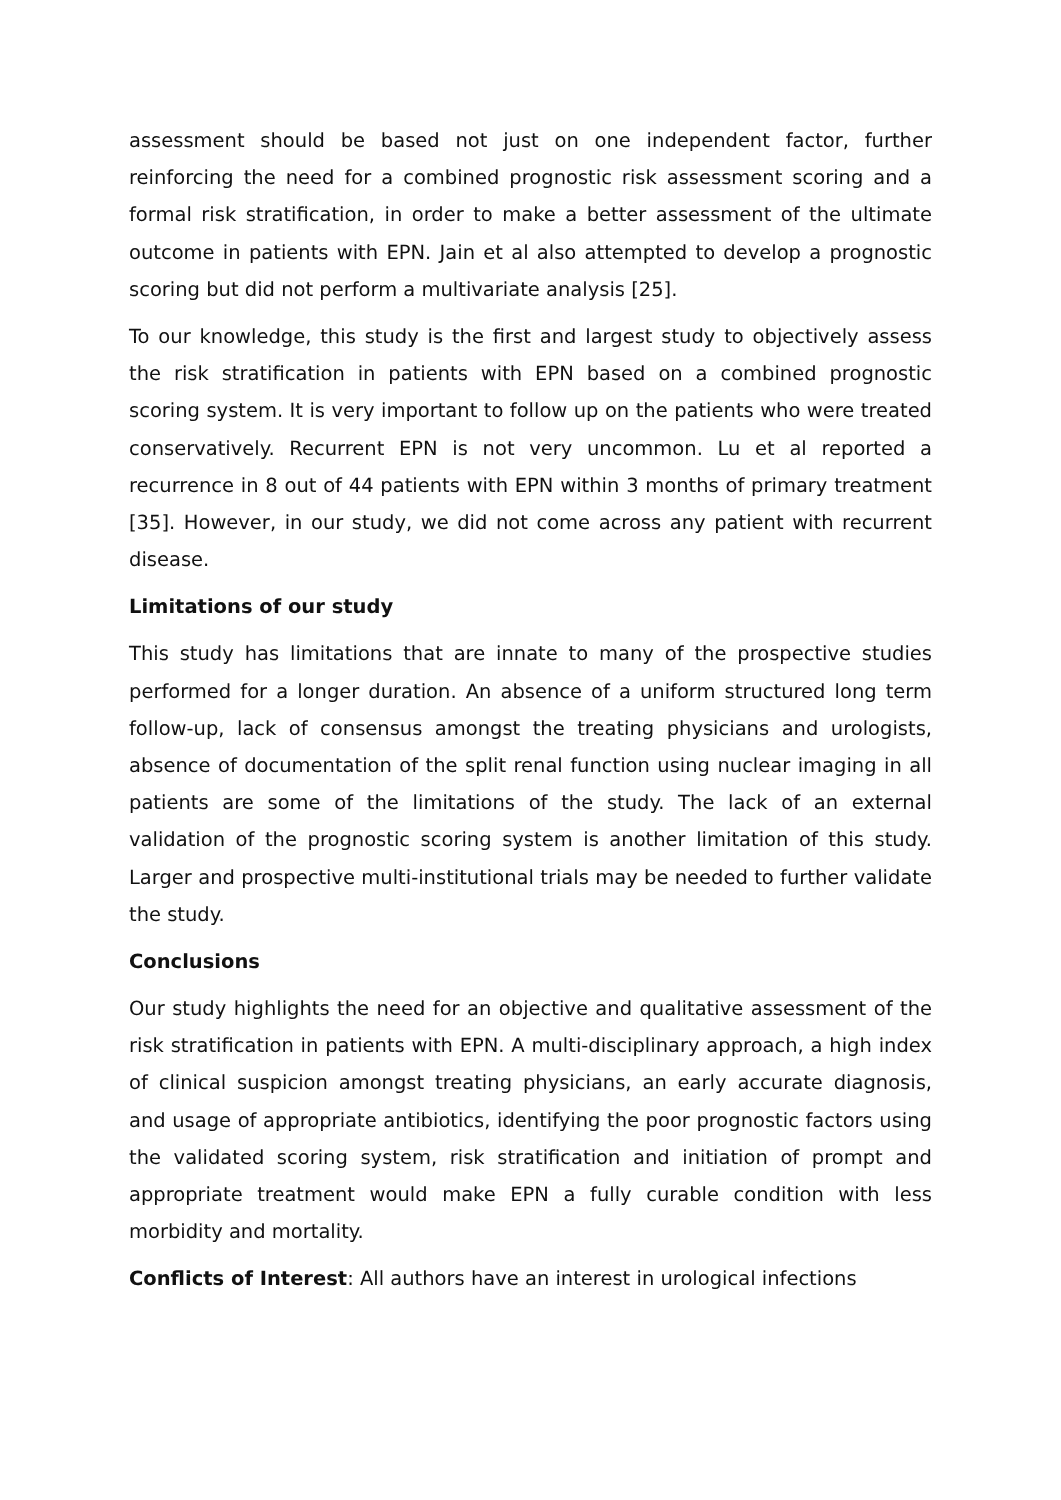assessment should be based not just on one independent factor, further reinforcing the need for a combined prognostic risk assessment scoring and a formal risk stratification, in order to make a better assessment of the ultimate outcome in patients with EPN. Jain et al also attempted to develop a prognostic scoring but did not perform a multivariate analysis [25].
To our knowledge, this study is the first and largest study to objectively assess the risk stratification in patients with EPN based on a combined prognostic scoring system. It is very important to follow up on the patients who were treated conservatively. Recurrent EPN is not very uncommon. Lu et al reported a recurrence in 8 out of 44 patients with EPN within 3 months of primary treatment [35]. However, in our study, we did not come across any patient with recurrent disease.
Limitations of our study
This study has limitations that are innate to many of the prospective studies performed for a longer duration. An absence of a uniform structured long term follow-up, lack of consensus amongst the treating physicians and urologists, absence of documentation of the split renal function using nuclear imaging in all patients are some of the limitations of the study. The lack of an external validation of the prognostic scoring system is another limitation of this study. Larger and prospective multi-institutional trials may be needed to further validate the study.
Conclusions
Our study highlights the need for an objective and qualitative assessment of the risk stratification in patients with EPN. A multi-disciplinary approach, a high index of clinical suspicion amongst treating physicians, an early accurate diagnosis, and usage of appropriate antibiotics, identifying the poor prognostic factors using the validated scoring system, risk stratification and initiation of prompt and appropriate treatment would make EPN a fully curable condition with less morbidity and mortality.
Conflicts of Interest: All authors have an interest in urological infections